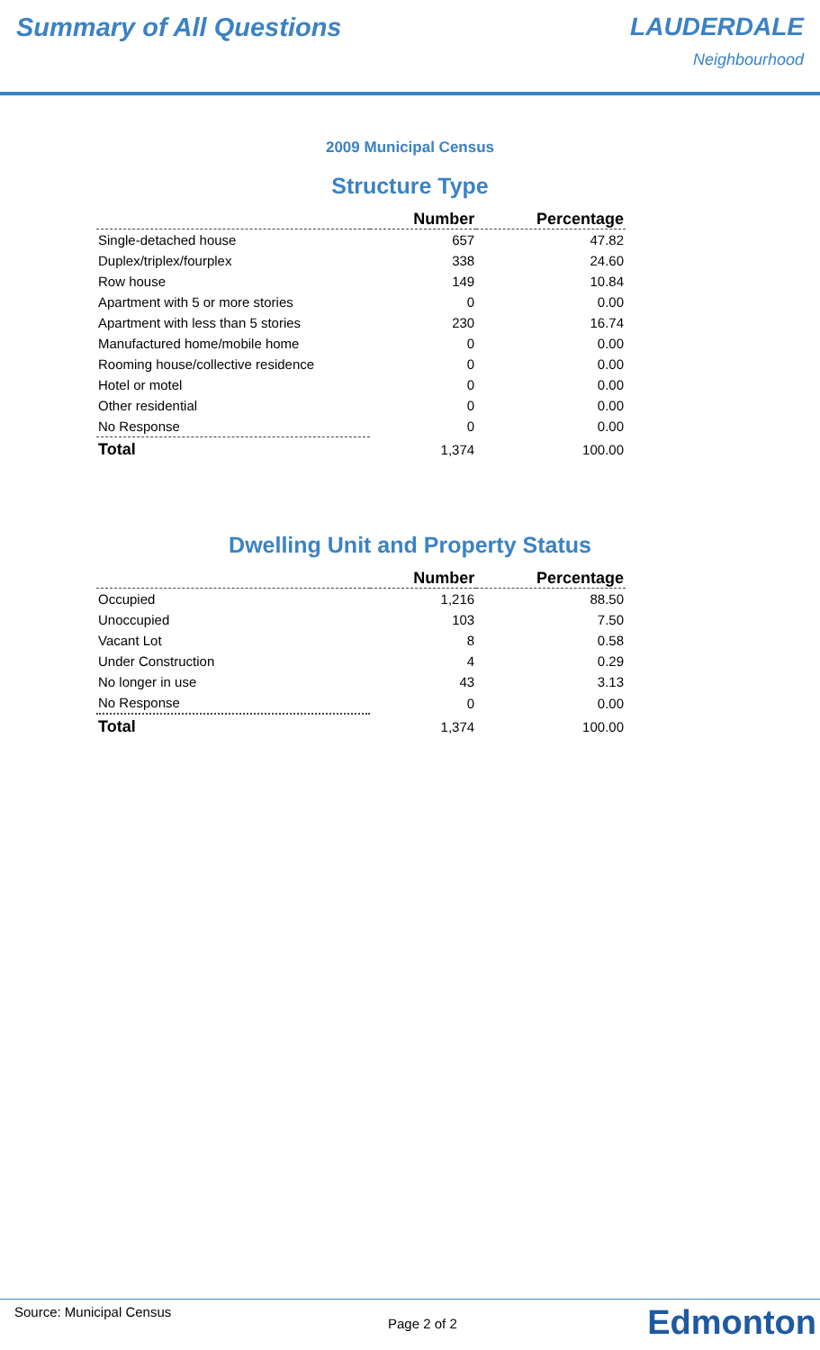Summary of All Questions LAUDERDALE
Neighbourhood
2009 Municipal Census
Structure Type
| | Number | Percentage |
| --- | --- | --- |
| Single-detached house | 657 | 47.82 |
| Duplex/triplex/fourplex | 338 | 24.60 |
| Row house | 149 | 10.84 |
| Apartment with 5 or more stories | 0 | 0.00 |
| Apartment with less than 5 stories | 230 | 16.74 |
| Manufactured home/mobile home | 0 | 0.00 |
| Rooming house/collective residence | 0 | 0.00 |
| Hotel or motel | 0 | 0.00 |
| Other residential | 0 | 0.00 |
| No Response | 0 | 0.00 |
| Total | 1,374 | 100.00 |
Dwelling Unit and Property Status
| | Number | Percentage |
| --- | --- | --- |
| Occupied | 1,216 | 88.50 |
| Unoccupied | 103 | 7.50 |
| Vacant Lot | 8 | 0.58 |
| Under Construction | 4 | 0.29 |
| No longer in use | 43 | 3.13 |
| No Response | 0 | 0.00 |
| Total | 1,374 | 100.00 |
Source: Municipal Census
Page 2 of 2 Edmonton